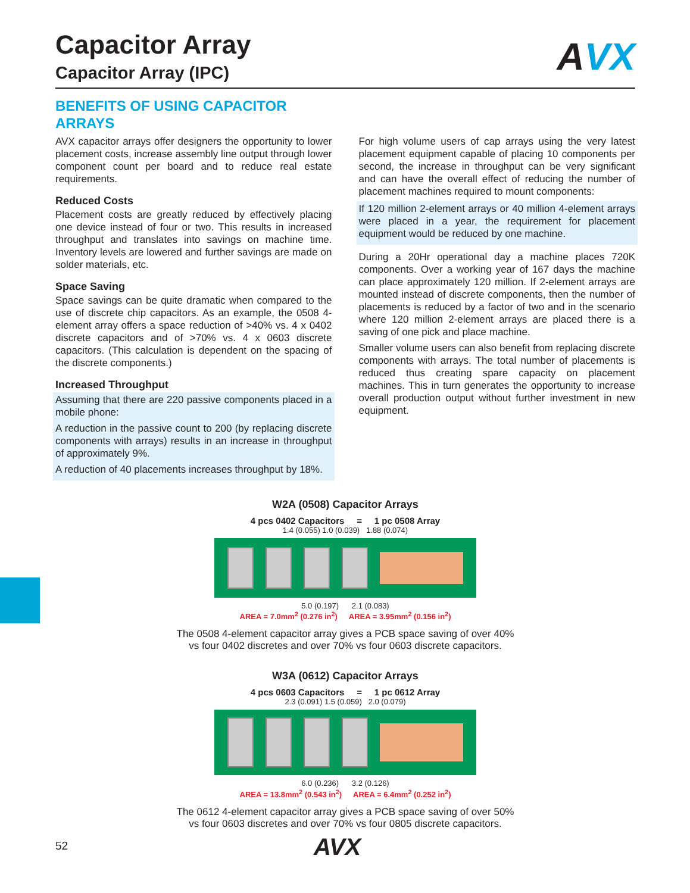AVX
Capacitor Array
Capacitor Array (IPC)
BENEFITS OF USING CAPACITOR ARRAYS
AVX capacitor arrays offer designers the opportunity to lower placement costs, increase assembly line output through lower component count per board and to reduce real estate requirements.
Reduced Costs
Placement costs are greatly reduced by effectively placing one device instead of four or two. This results in increased throughput and translates into savings on machine time. Inventory levels are lowered and further savings are made on solder materials, etc.
Space Saving
Space savings can be quite dramatic when compared to the use of discrete chip capacitors. As an example, the 0508 4-element array offers a space reduction of >40% vs. 4 x 0402 discrete capacitors and of >70% vs. 4 x 0603 discrete capacitors. (This calculation is dependent on the spacing of the discrete components.)
Increased Throughput
Assuming that there are 220 passive components placed in a mobile phone:
A reduction in the passive count to 200 (by replacing discrete components with arrays) results in an increase in throughput of approximately 9%.
A reduction of 40 placements increases throughput by 18%.
For high volume users of cap arrays using the very latest placement equipment capable of placing 10 components per second, the increase in throughput can be very significant and can have the overall effect of reducing the number of placement machines required to mount components:
If 120 million 2-element arrays or 40 million 4-element arrays were placed in a year, the requirement for placement equipment would be reduced by one machine.
During a 20Hr operational day a machine places 720K components. Over a working year of 167 days the machine can place approximately 120 million. If 2-element arrays are mounted instead of discrete components, then the number of placements is reduced by a factor of two and in the scenario where 120 million 2-element arrays are placed there is a saving of one pick and place machine.
Smaller volume users can also benefit from replacing discrete components with arrays. The total number of placements is reduced thus creating spare capacity on placement machines. This in turn generates the opportunity to increase overall production output without further investment in new equipment.
W2A (0508) Capacitor Arrays
4 pcs 0402 Capacitors = 1 pc 0508 Array
1.4 (0.055) 1.0 (0.039) 1.88 (0.074)
5.0 (0.197) 2.1 (0.083)
AREA = 7.0mm<sup>2</sup> (0.276 in<sup>2</sup>) AREA = 3.95mm<sup>2</sup> (0.156 in<sup>2</sup>)
The 0508 4-element capacitor array gives a PCB space saving of over 40%
vs four 0402 discretes and over 70% vs four 0603 discrete capacitors.
W3A (0612) Capacitor Arrays
4 pcs 0603 Capacitors = 1 pc 0612 Array
2.3 (0.091) 1.5 (0.059) 2.0 (0.079)
6.0 (0.236) 3.2 (0.126)
AREA = 13.8mm<sup>2</sup> (0.543 in<sup>2</sup>) AREA = 6.4mm<sup>2</sup> (0.252 in<sup>2</sup>)
The 0612 4-element capacitor array gives a PCB space saving of over 50%
vs four 0603 discretes and over 70% vs four 0805 discrete capacitors.
52 AVX